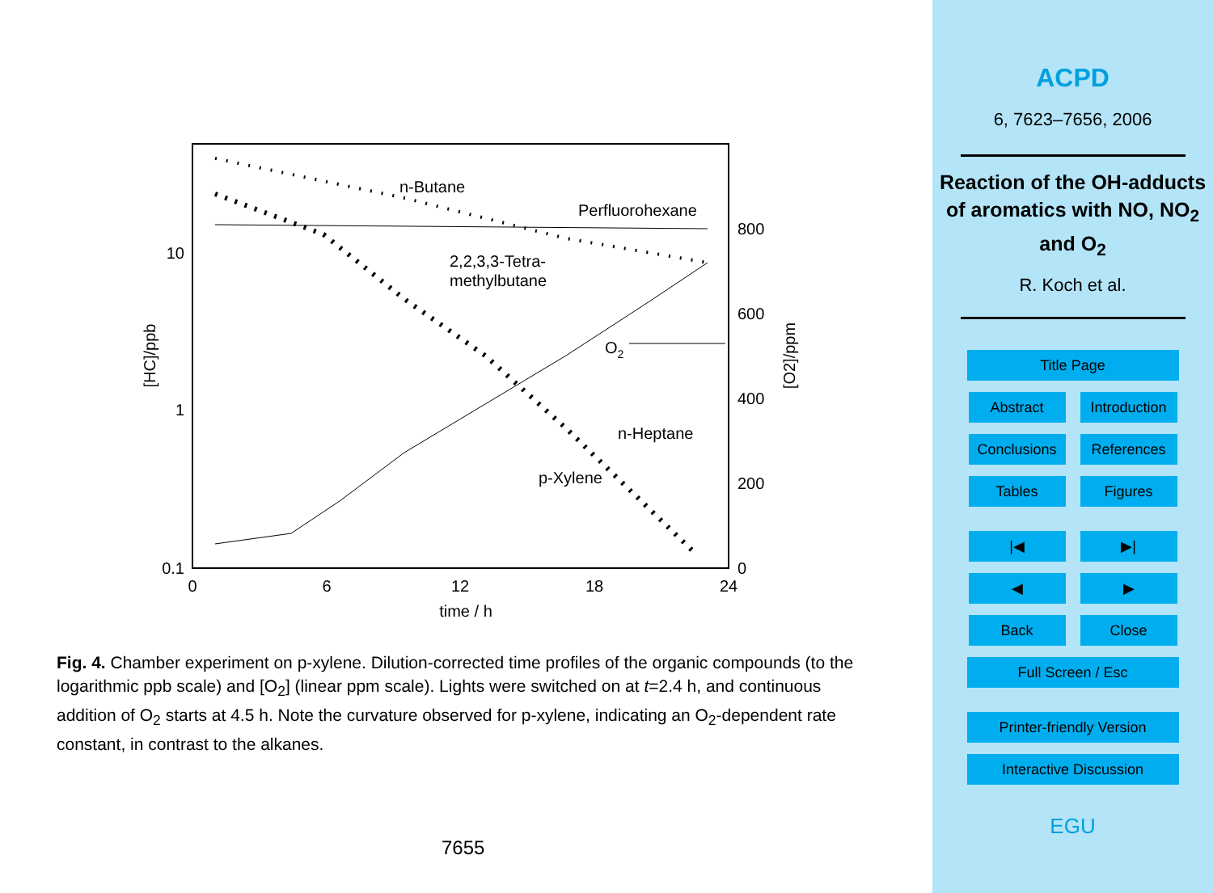0
6
12
18
24
time / h
10
1
0.1
800
600
400
200
0
[HC]/ppb
[O2]/ppm
n-Butane
Perfluorohexane
2,2,3,3-Tetra-
methylbutane
O2
n-Heptane
p-Xylene
Fig. 4. Chamber experiment on p-xylene. Dilution-corrected time profiles of the organic compounds (to the logarithmic ppb scale) and [O<sub>2</sub>] (linear ppm scale). Lights were switched on at t=2.4 h, and continuous addition of O<sub>2</sub> starts at 4.5 h. Note the curvature observed for p-xylene, indicating an O<sub>2</sub>-dependent rate constant, in contrast to the alkanes.
7655
ACPD
6, 7623–7656, 2006
Reaction of the OH-adducts of aromatics with NO, NO<sub>2</sub> and O<sub>2</sub>
R. Koch et al.
Title Page
Abstract Introduction
Conclusions References
Tables Figures
|◀ ▶|
◀ ▶
Back Close
Full Screen / Esc
Printer-friendly Version
Interactive Discussion
EGU